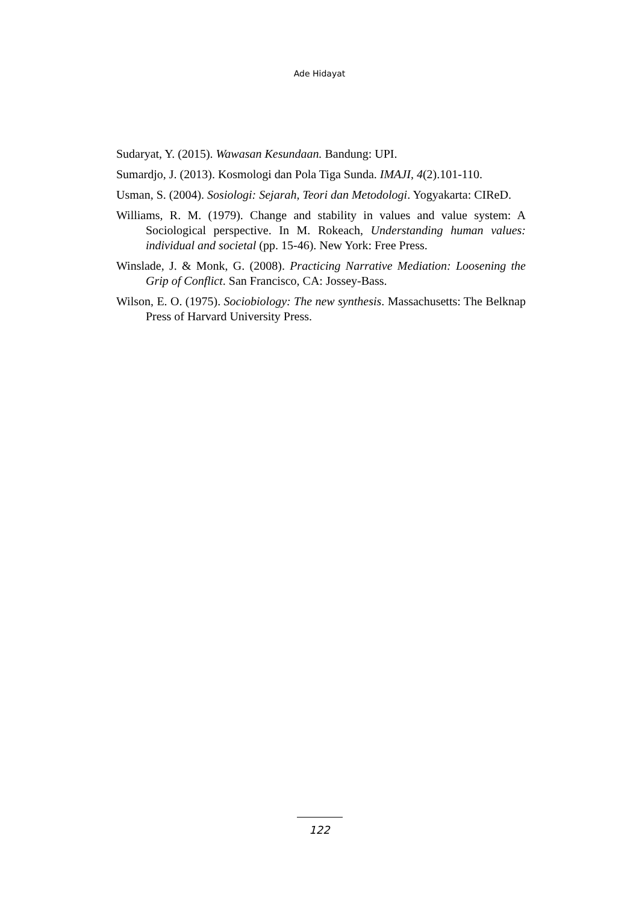Ade Hidayat
Sudaryat, Y. (2015). Wawasan Kesundaan. Bandung: UPI.
Sumardjo, J. (2013). Kosmologi dan Pola Tiga Sunda. IMAJI, 4(2).101-110.
Usman, S. (2004). Sosiologi: Sejarah, Teori dan Metodologi. Yogyakarta: CIReD.
Williams, R. M. (1979). Change and stability in values and value system: A Sociological perspective. In M. Rokeach, Understanding human values: individual and societal (pp. 15-46). New York: Free Press.
Winslade, J. & Monk, G. (2008). Practicing Narrative Mediation: Loosening the Grip of Conflict. San Francisco, CA: Jossey-Bass.
Wilson, E. O. (1975). Sociobiology: The new synthesis. Massachusetts: The Belknap Press of Harvard University Press.
122